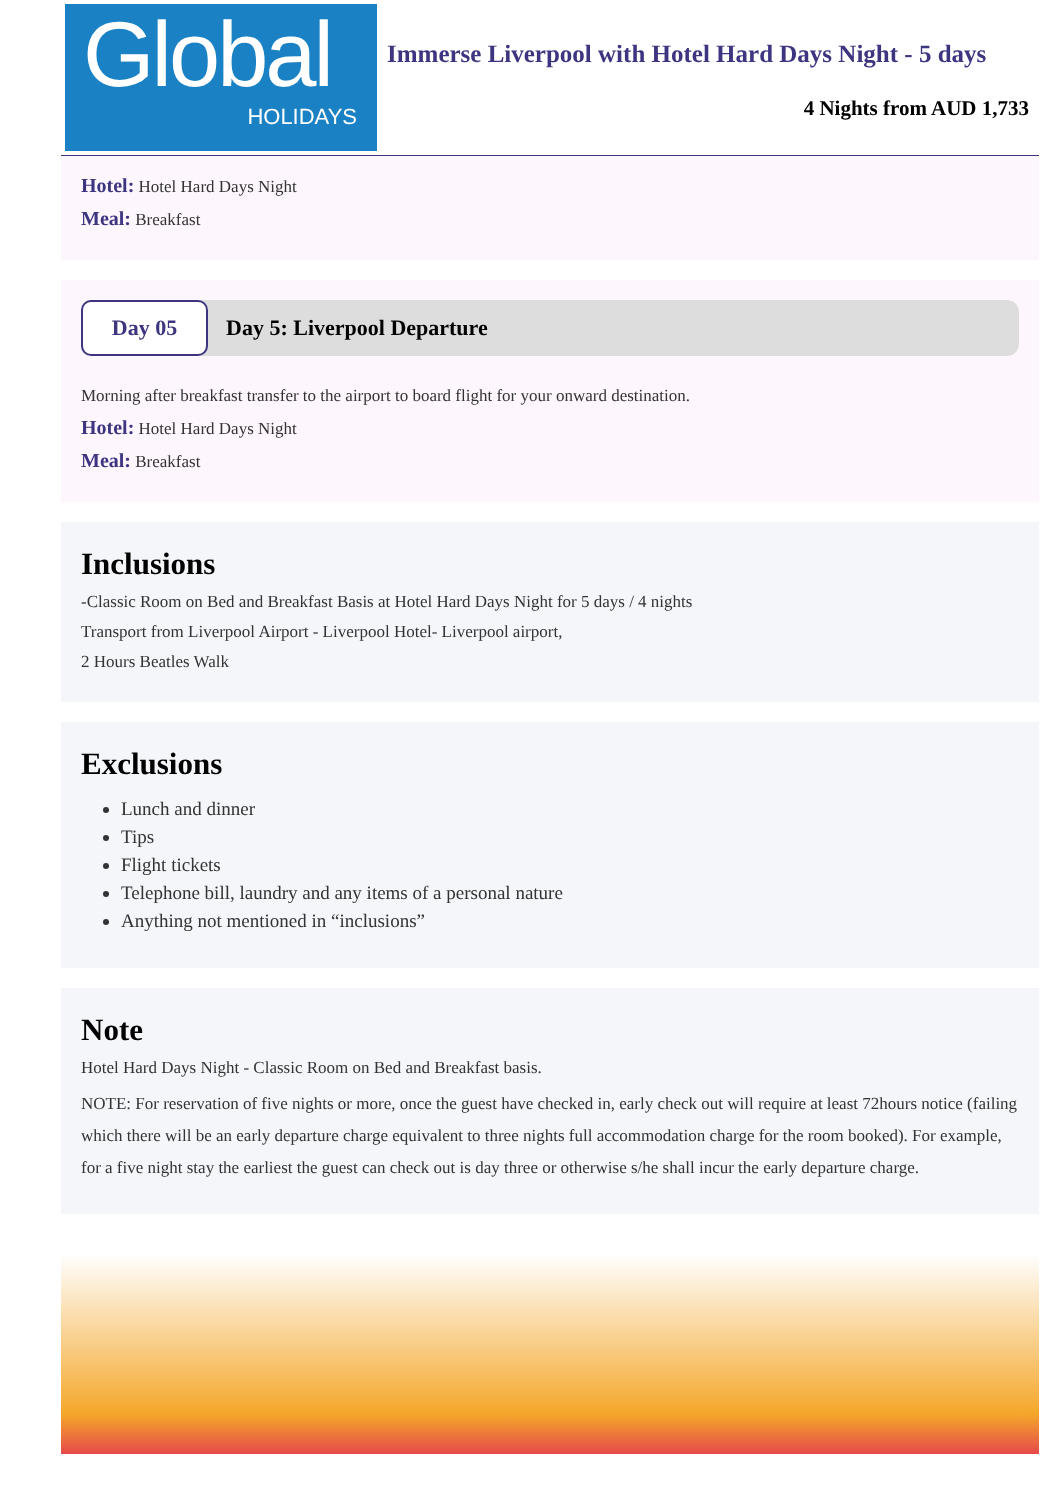Global
HOLIDAYS
Immerse Liverpool with Hotel Hard Days Night - 5 days
4 Nights from AUD 1,733
Hotel: Hotel Hard Days Night
Meal: Breakfast
Day 05
Day 5: Liverpool Departure
Morning after breakfast transfer to the airport to board flight for your onward destination.
Hotel: Hotel Hard Days Night
Meal: Breakfast
Inclusions
-Classic Room on Bed and Breakfast Basis at Hotel Hard Days Night for 5 days / 4 nights
Transport from Liverpool Airport - Liverpool Hotel- Liverpool airport,
2 Hours Beatles Walk
Exclusions
Lunch and dinner
Tips
Flight tickets
Telephone bill, laundry and any items of a personal nature
Anything not mentioned in “inclusions”
Note
Hotel Hard Days Night - Classic Room on Bed and Breakfast basis.
NOTE: For reservation of five nights or more, once the guest have checked in, early check out will require at least 72hours notice (failing which there will be an early departure charge equivalent to three nights full accommodation charge for the room booked). For example, for a five night stay the earliest the guest can check out is day three or otherwise s/he shall incur the early departure charge.